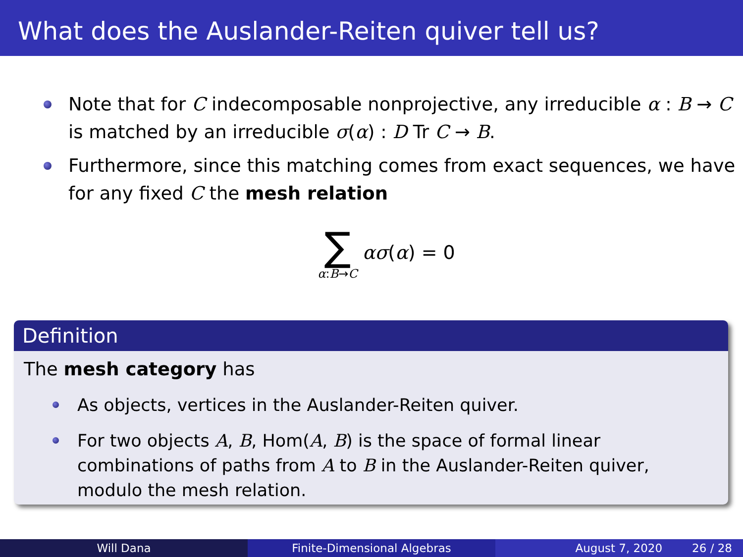What does the Auslander-Reiten quiver tell us?
Note that for C indecomposable nonprojective, any irreducible α : B → C is matched by an irreducible σ(α) : D Tr C → B.
Furthermore, since this matching comes from exact sequences, we have for any fixed C the mesh relation
∑
α:B→C
ασ(α) = 0
Definition
The mesh category has
As objects, vertices in the Auslander-Reiten quiver.
For two objects A, B, Hom(A, B) is the space of formal linear combinations of paths from A to B in the Auslander-Reiten quiver, modulo the mesh relation.
Will Dana Finite-Dimensional Algebras August 7, 2020 26 / 28